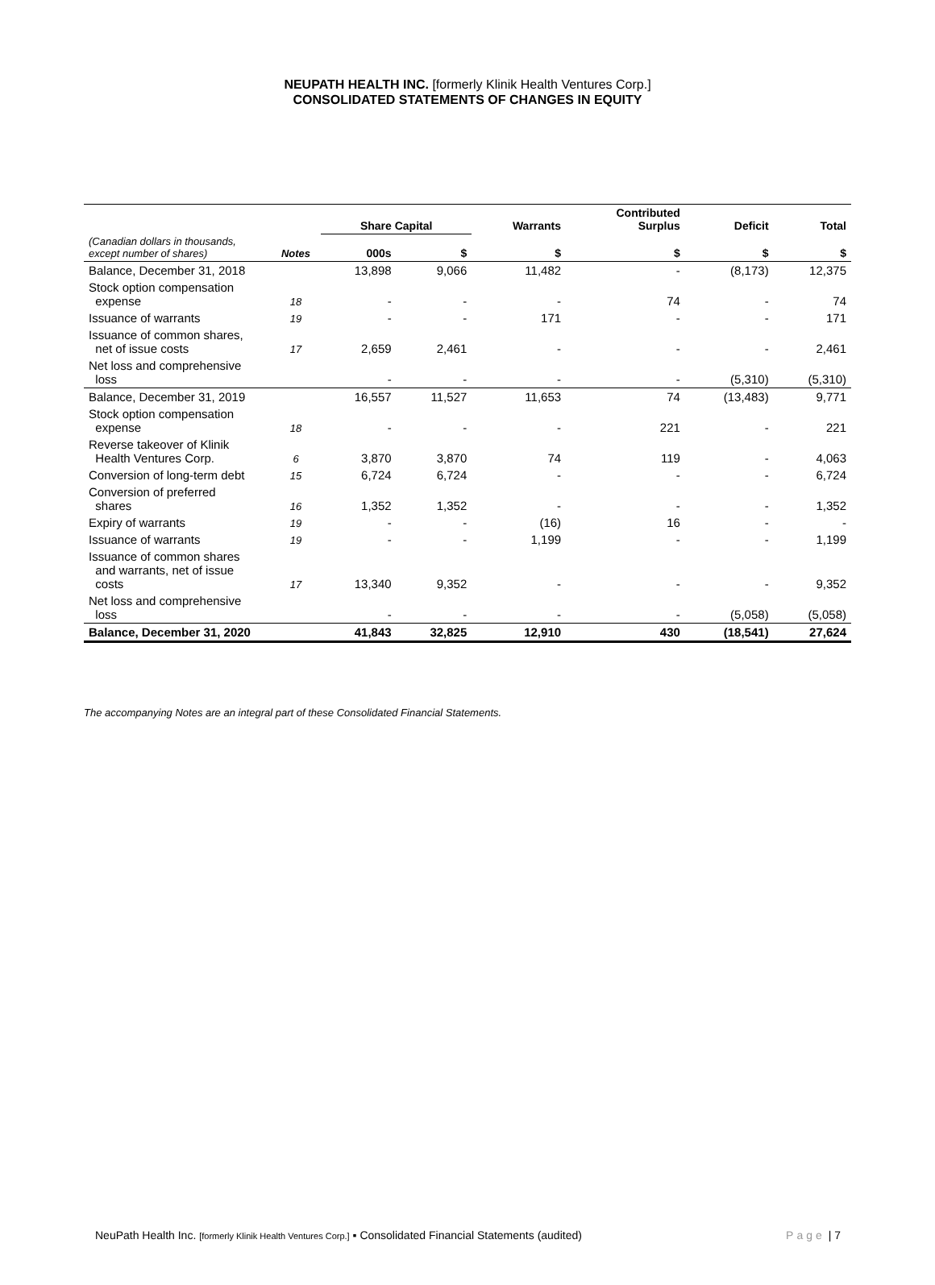NEUPATH HEALTH INC. [formerly Klinik Health Ventures Corp.]
CONSOLIDATED STATEMENTS OF CHANGES IN EQUITY
| | | Share Capital | | Warrants | Contributed Surplus | Deficit | Total |
| (Canadian dollars in thousands, except number of shares) | Notes | 000s | $ | $ | $ | $ | $ |
| Balance, December 31, 2018 | | 13,898 | 9,066 | 11,482 | - | (8,173) | 12,375 |
| Stock option compensation expense | 18 | - | - | - | 74 | - | 74 |
| Issuance of warrants | 19 | - | - | 171 | - | - | 171 |
| Issuance of common shares, net of issue costs | 17 | 2,659 | 2,461 | - | - | - | 2,461 |
| Net loss and comprehensive loss | | - | - | - | - | (5,310) | (5,310) |
| Balance, December 31, 2019 | | 16,557 | 11,527 | 11,653 | 74 | (13,483) | 9,771 |
| Stock option compensation expense | 18 | - | - | - | 221 | - | 221 |
| Reverse takeover of Klinik Health Ventures Corp. | 6 | 3,870 | 3,870 | 74 | 119 | - | 4,063 |
| Conversion of long-term debt | 15 | 6,724 | 6,724 | - | - | - | 6,724 |
| Conversion of preferred shares | 16 | 1,352 | 1,352 | - | - | - | 1,352 |
| Expiry of warrants | 19 | - | - | (16) | 16 | - | - |
| Issuance of warrants | 19 | - | - | 1,199 | - | - | 1,199 |
| Issuance of common shares and warrants, net of issue costs | 17 | 13,340 | 9,352 | - | - | - | 9,352 |
| Net loss and comprehensive loss | | - | - | - | - | (5,058) | (5,058) |
| Balance, December 31, 2020 | | 41,843 | 32,825 | 12,910 | 430 | (18,541) | 27,624 |
The accompanying Notes are an integral part of these Consolidated Financial Statements.
NeuPath Health Inc. [formerly Klinik Health Ventures Corp.] ▪ Consolidated Financial Statements (audited) Page | 7